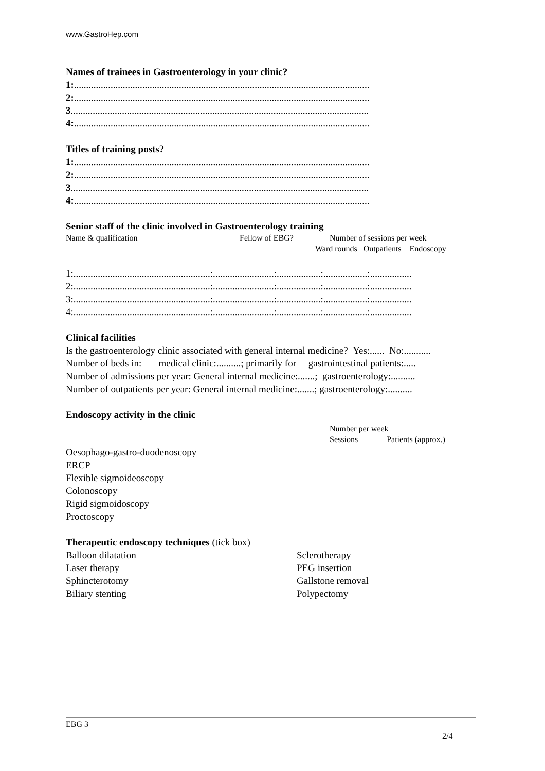www.GastroHep.com
Names of trainees in Gastroenterology in your clinic?
1:.........................................................................................................................
2:.........................................................................................................................
3..........................................................................................................................
4:.........................................................................................................................
Titles of training posts?
1:.........................................................................................................................
2:.........................................................................................................................
3..........................................................................................................................
4:.........................................................................................................................
Senior staff of the clinic involved in Gastroenterology training
Name & qualification Fellow of EBG? Number of sessions per week
Ward rounds Outpatients Endoscopy
1:........................................................:.........................:..................:..................:.................
2:........................................................:.........................:..................:..................:.................
3:........................................................:.........................:..................:..................:.................
4:........................................................:.........................:..................:..................:.................
Clinical facilities
Is the gastroenterology clinic associated with general internal medicine? Yes:...... No:...........
Number of beds in: medical clinic:..........; primarily for gastrointestinal patients:.....
Number of admissions per year: General internal medicine:.......; gastroenterology:..........
Number of outpatients per year: General internal medicine:.......; gastroenterology:..........
Endoscopy activity in the clinic
Number per week
Sessions Patients (approx.)
Oesophago-gastro-duodenoscopy
ERCP
Flexible sigmoideoscopy
Colonoscopy
Rigid sigmoidoscopy
Proctoscopy
Therapeutic endoscopy techniques (tick box)
| Balloon dilatation | Sclerotherapy |
| Laser therapy | PEG insertion |
| Sphincterotomy | Gallstone removal |
| Biliary stenting | Polypectomy |
EBG 3
2/4